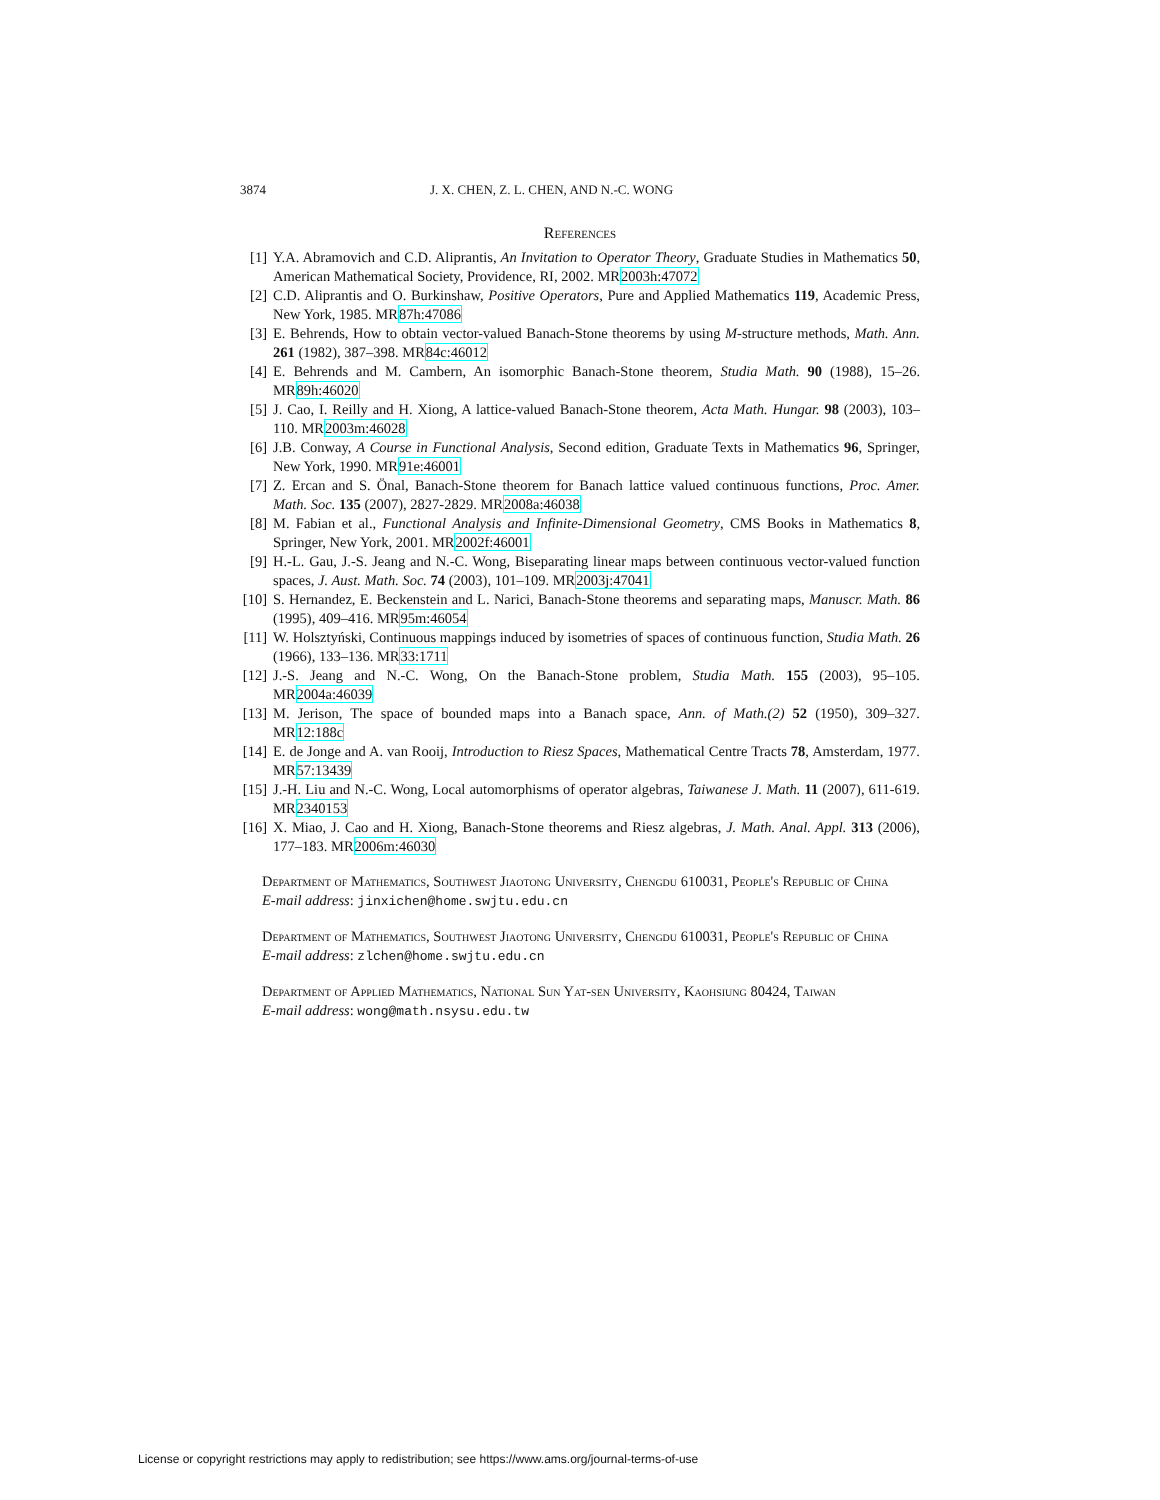3874 J. X. CHEN, Z. L. CHEN, AND N.-C. WONG
References
[1] Y.A. Abramovich and C.D. Aliprantis, An Invitation to Operator Theory, Graduate Studies in Mathematics 50, American Mathematical Society, Providence, RI, 2002. MR2003h:47072
[2] C.D. Aliprantis and O. Burkinshaw, Positive Operators, Pure and Applied Mathematics 119, Academic Press, New York, 1985. MR87h:47086
[3] E. Behrends, How to obtain vector-valued Banach-Stone theorems by using M-structure methods, Math. Ann. 261 (1982), 387–398. MR84c:46012
[4] E. Behrends and M. Cambern, An isomorphic Banach-Stone theorem, Studia Math. 90 (1988), 15–26. MR89h:46020
[5] J. Cao, I. Reilly and H. Xiong, A lattice-valued Banach-Stone theorem, Acta Math. Hungar. 98 (2003), 103–110. MR2003m:46028
[6] J.B. Conway, A Course in Functional Analysis, Second edition, Graduate Texts in Mathematics 96, Springer, New York, 1990. MR91e:46001
[7] Z. Ercan and S. Önal, Banach-Stone theorem for Banach lattice valued continuous functions, Proc. Amer. Math. Soc. 135 (2007), 2827-2829. MR2008a:46038
[8] M. Fabian et al., Functional Analysis and Infinite-Dimensional Geometry, CMS Books in Mathematics 8, Springer, New York, 2001. MR2002f:46001
[9] H.-L. Gau, J.-S. Jeang and N.-C. Wong, Biseparating linear maps between continuous vector-valued function spaces, J. Aust. Math. Soc. 74 (2003), 101–109. MR2003j:47041
[10] S. Hernandez, E. Beckenstein and L. Narici, Banach-Stone theorems and separating maps, Manuscr. Math. 86 (1995), 409–416. MR95m:46054
[11] W. Holsztyński, Continuous mappings induced by isometries of spaces of continuous function, Studia Math. 26 (1966), 133–136. MR33:1711
[12] J.-S. Jeang and N.-C. Wong, On the Banach-Stone problem, Studia Math. 155 (2003), 95–105. MR2004a:46039
[13] M. Jerison, The space of bounded maps into a Banach space, Ann. of Math.(2) 52 (1950), 309–327. MR12:188c
[14] E. de Jonge and A. van Rooij, Introduction to Riesz Spaces, Mathematical Centre Tracts 78, Amsterdam, 1977. MR57:13439
[15] J.-H. Liu and N.-C. Wong, Local automorphisms of operator algebras, Taiwanese J. Math. 11 (2007), 611-619. MR2340153
[16] X. Miao, J. Cao and H. Xiong, Banach-Stone theorems and Riesz algebras, J. Math. Anal. Appl. 313 (2006), 177–183. MR2006m:46030
Department of Mathematics, Southwest Jiaotong University, Chengdu 610031, People's Republic of China
E-mail address: jinxichen@home.swjtu.edu.cn
Department of Mathematics, Southwest Jiaotong University, Chengdu 610031, People's Republic of China
E-mail address: zlchen@home.swjtu.edu.cn
Department of Applied Mathematics, National Sun Yat-sen University, Kaohsiung 80424, Taiwan
E-mail address: wong@math.nsysu.edu.tw
License or copyright restrictions may apply to redistribution; see https://www.ams.org/journal-terms-of-use